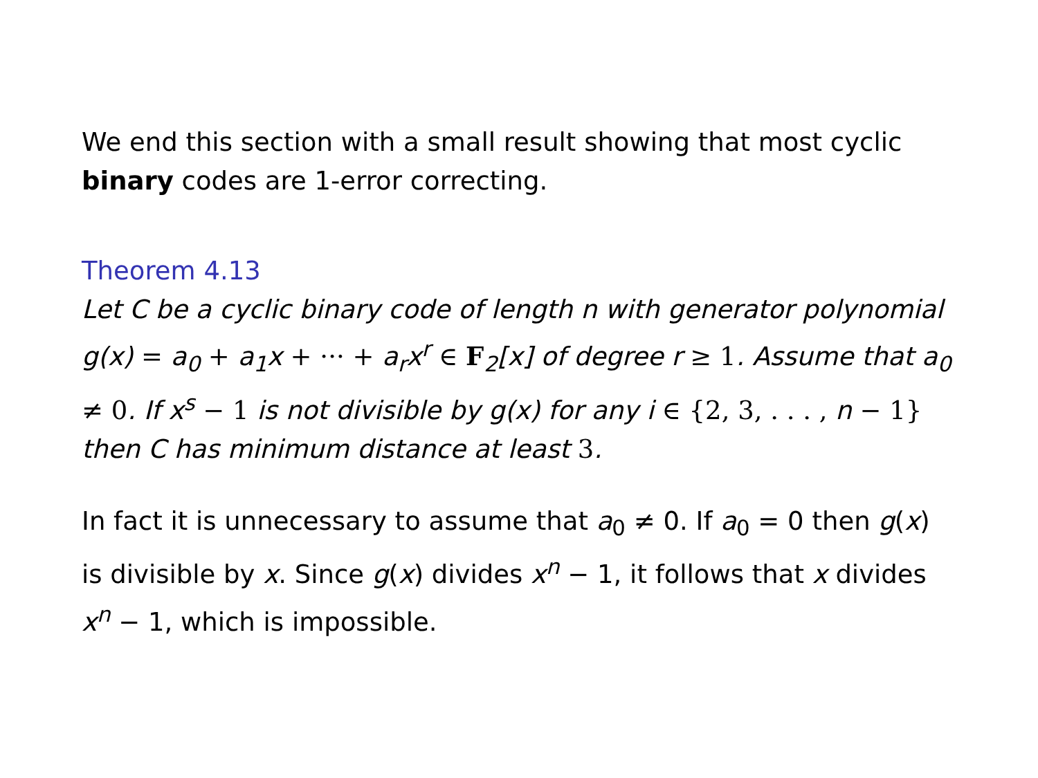We end this section with a small result showing that most cyclic binary codes are 1-error correcting.
Theorem 4.13
Let C be a cyclic binary code of length n with generator polynomial g(x) = a<sub>0</sub> + a<sub>1</sub>x + ··· + a<sub>r</sub>x<sup>r</sup> ∈ F<sub>2</sub>[x] of degree r ≥ 1. Assume that a<sub>0</sub> ≠ 0. If x<sup>s</sup> − 1 is not divisible by g(x) for any i ∈ {2, 3, . . . , n − 1} then C has minimum distance at least 3.
In fact it is unnecessary to assume that a<sub>0</sub> ≠ 0. If a<sub>0</sub> = 0 then g(x) is divisible by x. Since g(x) divides x<sup>n</sup> − 1, it follows that x divides x<sup>n</sup> − 1, which is impossible.